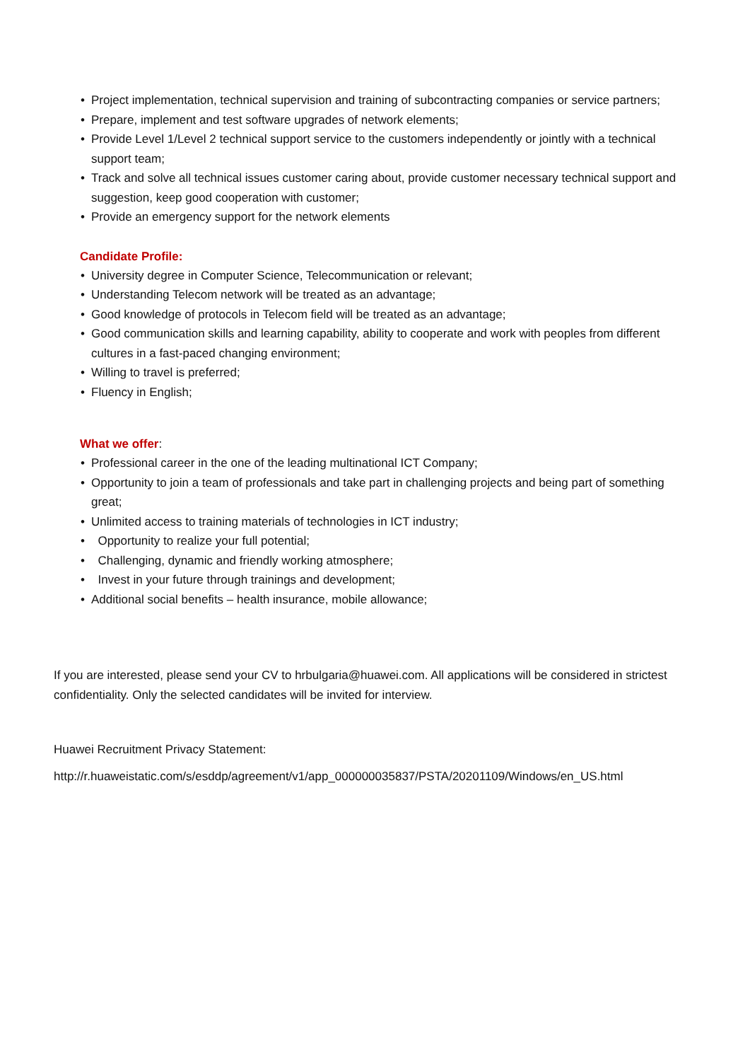• Project implementation, technical supervision and training of subcontracting companies or service partners;
• Prepare, implement and test software upgrades of network elements;
• Provide Level 1/Level 2 technical support service to the customers independently or jointly with a technical support team;
• Track and solve all technical issues customer caring about, provide customer necessary technical support and suggestion, keep good cooperation with customer;
• Provide an emergency support for the network elements
Candidate Profile:
• University degree in Computer Science, Telecommunication or relevant;
• Understanding Telecom network will be treated as an advantage;
• Good knowledge of protocols in Telecom field will be treated as an advantage;
• Good communication skills and learning capability, ability to cooperate and work with peoples from different cultures in a fast-paced changing environment;
• Willing to travel is preferred;
• Fluency in English;
What we offer:
• Professional career in the one of the leading multinational ICT Company;
• Opportunity to join a team of professionals and take part in challenging projects and being part of something great;
• Unlimited access to training materials of technologies in ICT industry;
• Opportunity to realize your full potential;
• Challenging, dynamic and friendly working atmosphere;
• Invest in your future through trainings and development;
• Additional social benefits – health insurance, mobile allowance;
If you are interested, please send your CV to hrbulgaria@huawei.com. All applications will be considered in strictest confidentiality. Only the selected candidates will be invited for interview.
Huawei Recruitment Privacy Statement:
http://r.huaweistatic.com/s/esddp/agreement/v1/app_000000035837/PSTA/20201109/Windows/en_US.html